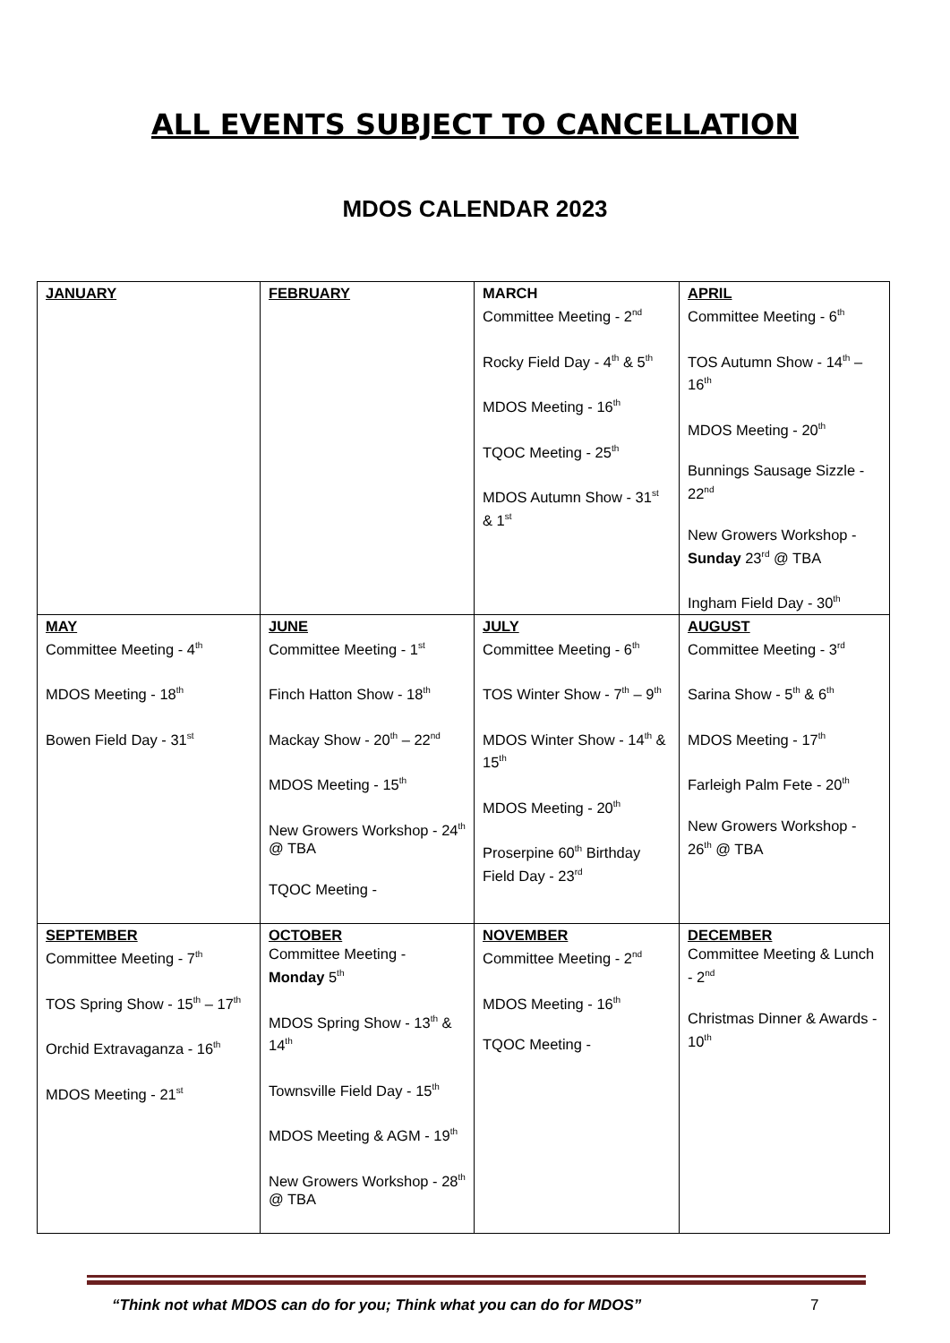ALL EVENTS SUBJECT TO CANCELLATION
MDOS CALENDAR 2023
| JANUARY | FEBRUARY | MARCH Committee Meeting - 2<sup>nd</sup> Rocky Field Day - 4<sup>th</sup> & 5<sup>th</sup> MDOS Meeting - 16<sup>th</sup> TQOC Meeting - 25<sup>th</sup> MDOS Autumn Show - 31<sup>st</sup> & 1<sup>st</sup> | APRIL Committee Meeting - 6<sup>th</sup> TOS Autumn Show - 14<sup>th</sup> – 16<sup>th</sup> MDOS Meeting - 20<sup>th</sup> Bunnings Sausage Sizzle - 22<sup>nd</sup> New Growers Workshop - Sunday 23<sup>rd</sup> @ TBA Ingham Field Day - 30<sup>th</sup> |
| MAY Committee Meeting - 4<sup>th</sup> MDOS Meeting - 18<sup>th</sup> Bowen Field Day - 31<sup>st</sup> | JUNE Committee Meeting - 1<sup>st</sup> Finch Hatton Show - 18<sup>th</sup> Mackay Show - 20<sup>th</sup> – 22<sup>nd</sup> MDOS Meeting - 15<sup>th</sup> New Growers Workshop - 24<sup>th</sup> @ TBA TQOC Meeting - | JULY Committee Meeting - 6<sup>th</sup> TOS Winter Show - 7<sup>th</sup> – 9<sup>th</sup> MDOS Winter Show - 14<sup>th</sup> & 15<sup>th</sup> MDOS Meeting - 20<sup>th</sup> Proserpine 60<sup>th</sup> Birthday Field Day - 23<sup>rd</sup> | AUGUST Committee Meeting - 3<sup>rd</sup> Sarina Show - 5<sup>th</sup> & 6<sup>th</sup> MDOS Meeting - 17<sup>th</sup> Farleigh Palm Fete - 20<sup>th</sup> New Growers Workshop - 26<sup>th</sup> @ TBA |
| SEPTEMBER Committee Meeting - 7<sup>th</sup> TOS Spring Show - 15<sup>th</sup> – 17<sup>th</sup> Orchid Extravaganza - 16<sup>th</sup> MDOS Meeting - 21<sup>st</sup> | OCTOBER Committee Meeting - Monday 5<sup>th</sup> MDOS Spring Show - 13<sup>th</sup> & 14<sup>th</sup> Townsville Field Day - 15<sup>th</sup> MDOS Meeting & AGM - 19<sup>th</sup> New Growers Workshop - 28<sup>th</sup> @ TBA | NOVEMBER Committee Meeting - 2<sup>nd</sup> MDOS Meeting - 16<sup>th</sup> TQOC Meeting - | DECEMBER Committee Meeting & Lunch - 2<sup>nd</sup> Christmas Dinner & Awards - 10<sup>th</sup> |
“Think not what MDOS can do for you; Think what you can do for MDOS” 7